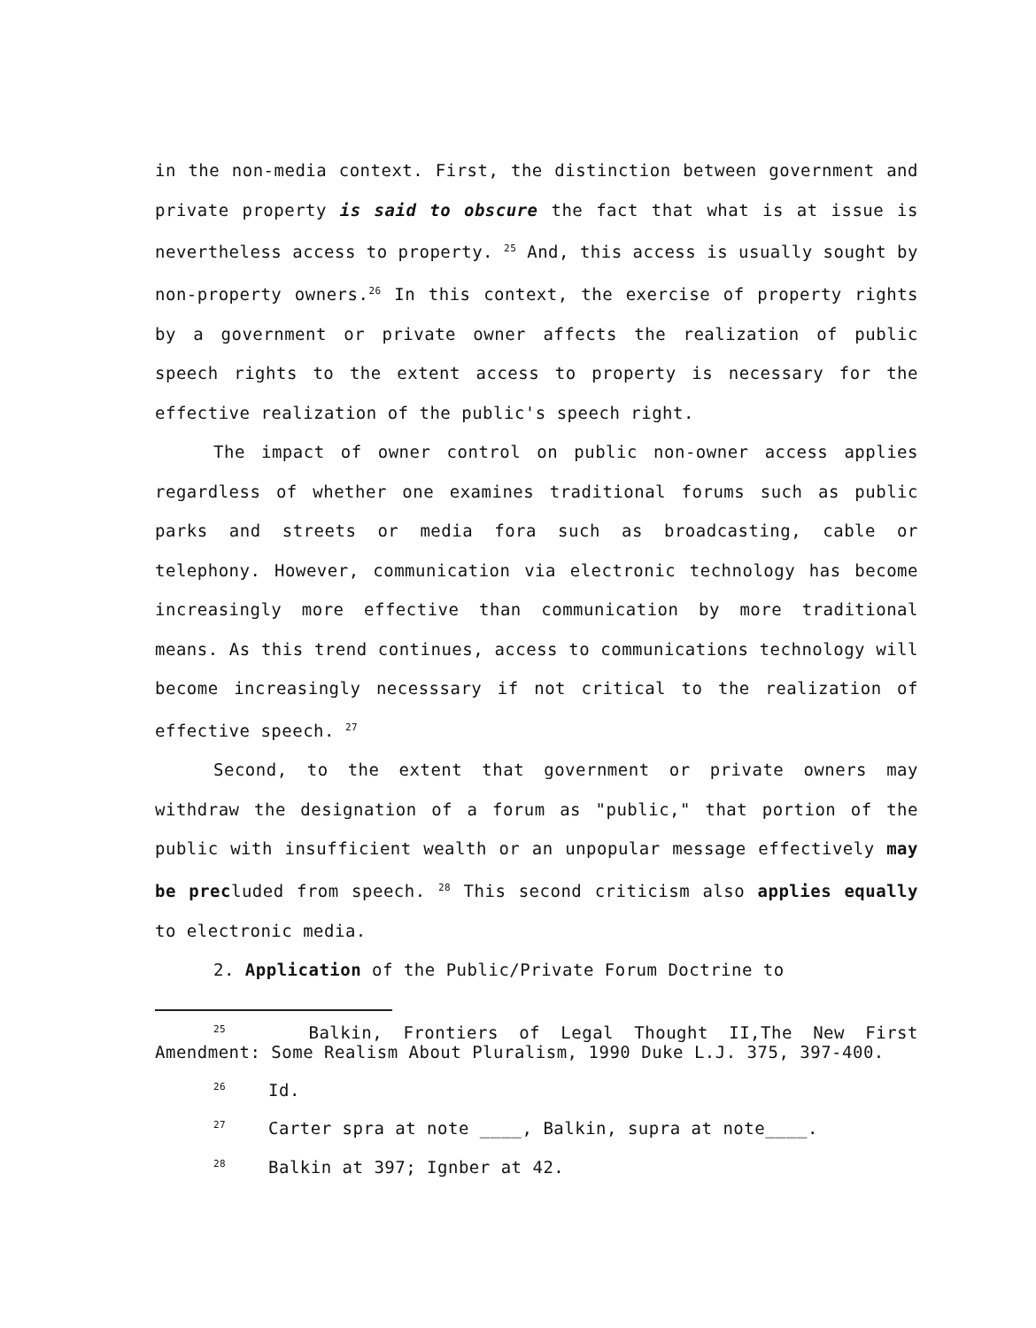in the non-media context. First, the distinction between government and private property is said to obscure the fact that what is at issue is nevertheless access to property. <sup>25</sup> And, this access is usually sought by non-property owners.<sup>26</sup> In this context, the exercise of property rights by a government or private owner affects the realization of public speech rights to the extent access to property is necessary for the effective realization of the public's speech right.
The impact of owner control on public non-owner access applies regardless of whether one examines traditional forums such as public parks and streets or media fora such as broadcasting, cable or telephony. However, communication via electronic technology has become increasingly more effective than communication by more traditional means. As this trend continues, access to communications technology will become increasingly necesssary if not critical to the realization of effective speech. <sup>27</sup>
Second, to the extent that government or private owners may withdraw the designation of a forum as "public," that portion of the public with insufficient wealth or an unpopular message effectively may be precluded from speech. <sup>28</sup> This second criticism also applies equally to electronic media.
2. Application of the Public/Private Forum Doctrine to
<sup>25</sup> Balkin, Frontiers of Legal Thought II,The New First Amendment: Some Realism About Pluralism, 1990 Duke L.J. 375, 397-400.
<sup>26</sup> Id.
<sup>27</sup> Carter spra at note ____, Balkin, supra at note____.
<sup>28</sup> Balkin at 397; Ignber at 42.